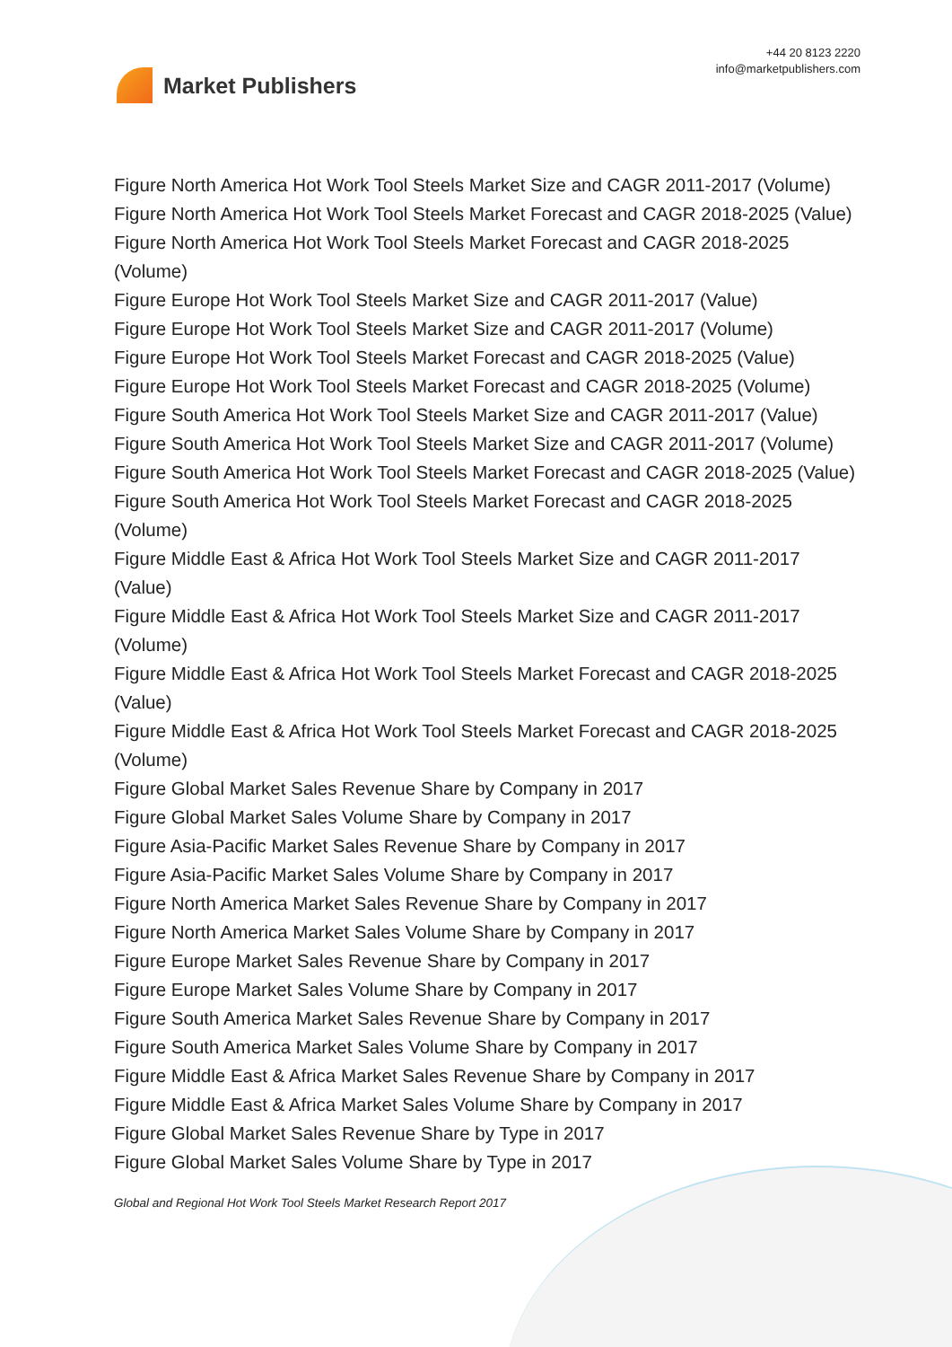Market Publishers
+44 20 8123 2220
info@marketpublishers.com
Figure North America Hot Work Tool Steels Market Size and CAGR 2011-2017 (Volume)
Figure North America Hot Work Tool Steels Market Forecast and CAGR 2018-2025 (Value)
Figure North America Hot Work Tool Steels Market Forecast and CAGR 2018-2025 (Volume)
Figure Europe Hot Work Tool Steels Market Size and CAGR 2011-2017 (Value)
Figure Europe Hot Work Tool Steels Market Size and CAGR 2011-2017 (Volume)
Figure Europe Hot Work Tool Steels Market Forecast and CAGR 2018-2025 (Value)
Figure Europe Hot Work Tool Steels Market Forecast and CAGR 2018-2025 (Volume)
Figure South America Hot Work Tool Steels Market Size and CAGR 2011-2017 (Value)
Figure South America Hot Work Tool Steels Market Size and CAGR 2011-2017 (Volume)
Figure South America Hot Work Tool Steels Market Forecast and CAGR 2018-2025 (Value)
Figure South America Hot Work Tool Steels Market Forecast and CAGR 2018-2025 (Volume)
Figure Middle East & Africa Hot Work Tool Steels Market Size and CAGR 2011-2017 (Value)
Figure Middle East & Africa Hot Work Tool Steels Market Size and CAGR 2011-2017 (Volume)
Figure Middle East & Africa Hot Work Tool Steels Market Forecast and CAGR 2018-2025 (Value)
Figure Middle East & Africa Hot Work Tool Steels Market Forecast and CAGR 2018-2025 (Volume)
Figure Global Market Sales Revenue Share by Company in 2017
Figure Global Market Sales Volume Share by Company in 2017
Figure Asia-Pacific Market Sales Revenue Share by Company in 2017
Figure Asia-Pacific Market Sales Volume Share by Company in 2017
Figure North America Market Sales Revenue Share by Company in 2017
Figure North America Market Sales Volume Share by Company in 2017
Figure Europe Market Sales Revenue Share by Company in 2017
Figure Europe Market Sales Volume Share by Company in 2017
Figure South America Market Sales Revenue Share by Company in 2017
Figure South America Market Sales Volume Share by Company in 2017
Figure Middle East & Africa Market Sales Revenue Share by Company in 2017
Figure Middle East & Africa Market Sales Volume Share by Company in 2017
Figure Global Market Sales Revenue Share by Type in 2017
Figure Global Market Sales Volume Share by Type in 2017
Global and Regional Hot Work Tool Steels Market Research Report 2017